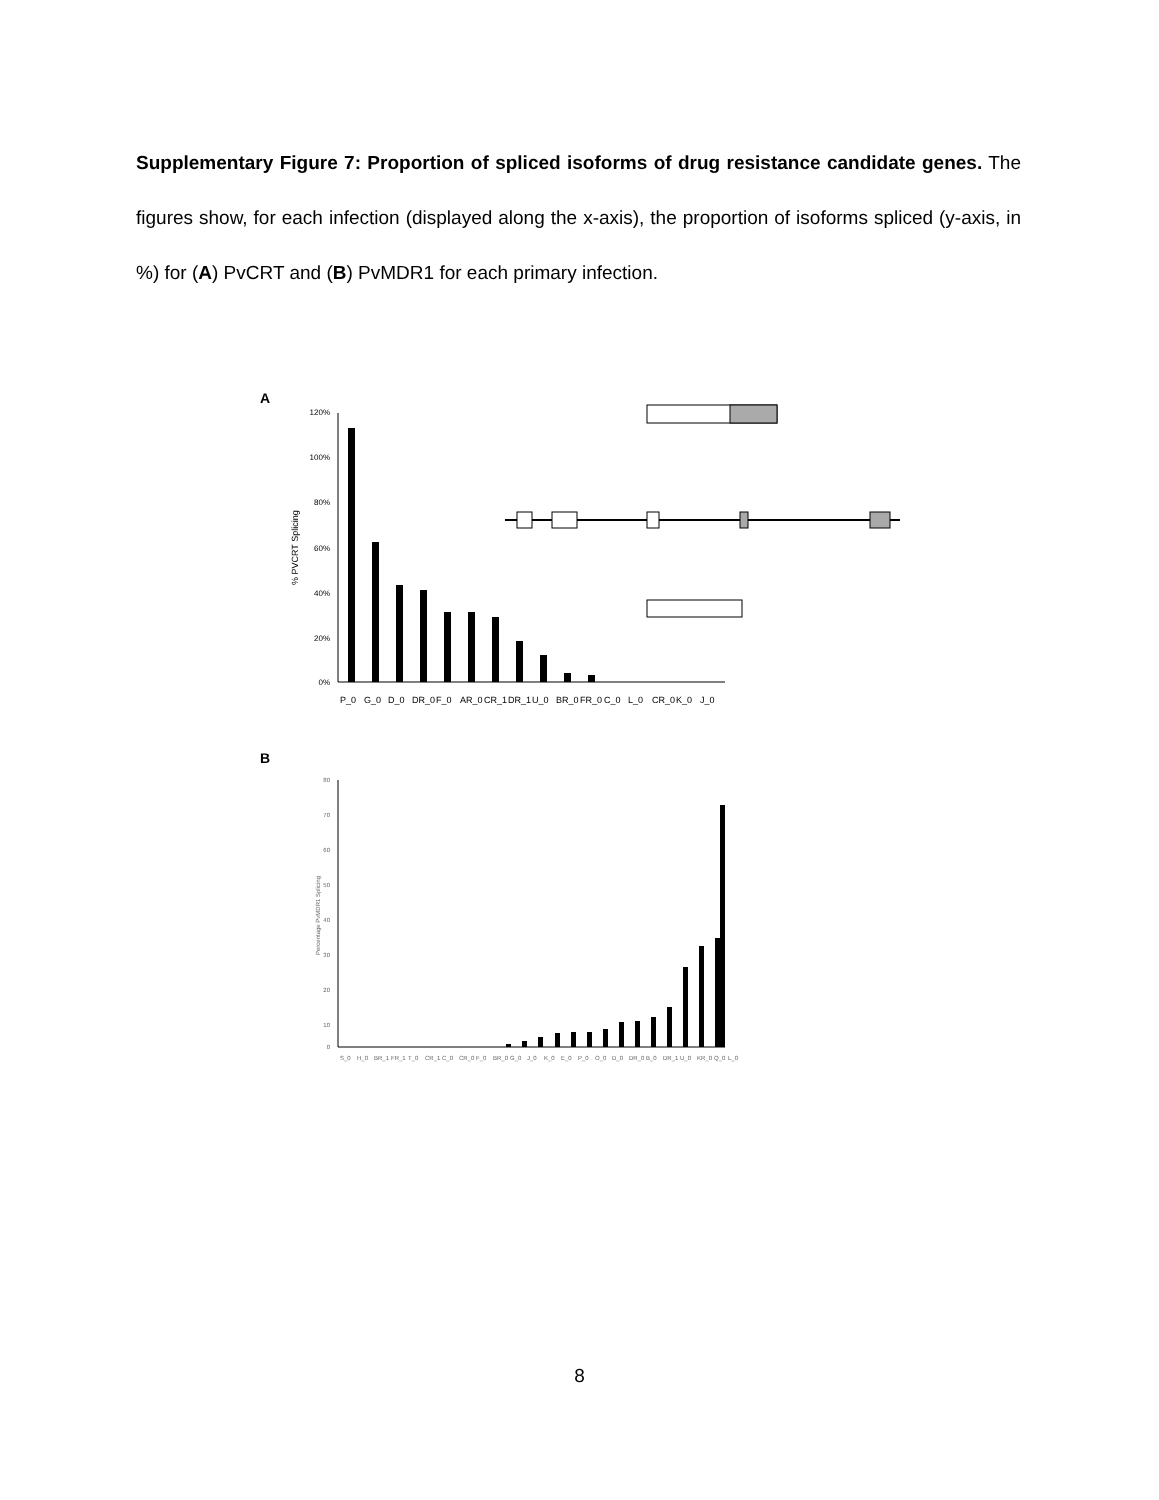Supplementary Figure 7: Proportion of spliced isoforms of drug resistance candidate genes. The figures show, for each infection (displayed along the x-axis), the proportion of isoforms spliced (y-axis, in %) for (A) PvCRT and (B) PvMDR1 for each primary infection.
A
120%
100%
80%
60%
40%
20%
0%
% PVCRT Splicing
P_0
G_0
D_0
DR_0
F_0
AR_0
CR_1
DR_1
U_0
BR_0
FR_0
C_0
L_0
CR_0
K_0
J_0
B
80
70
60
50
40
30
20
10
0
Percentage PvMDR1 Splicing
S_0
H_0
BR_1
FR_1
T_0
CR_1
C_0
CR_0
F_0
BR_0
G_0
J_0
K_0
E_0
P_0
O_0
D_0
DR_0
B_0
DR_1
U_0
KR_0
Q_0
L_0
8